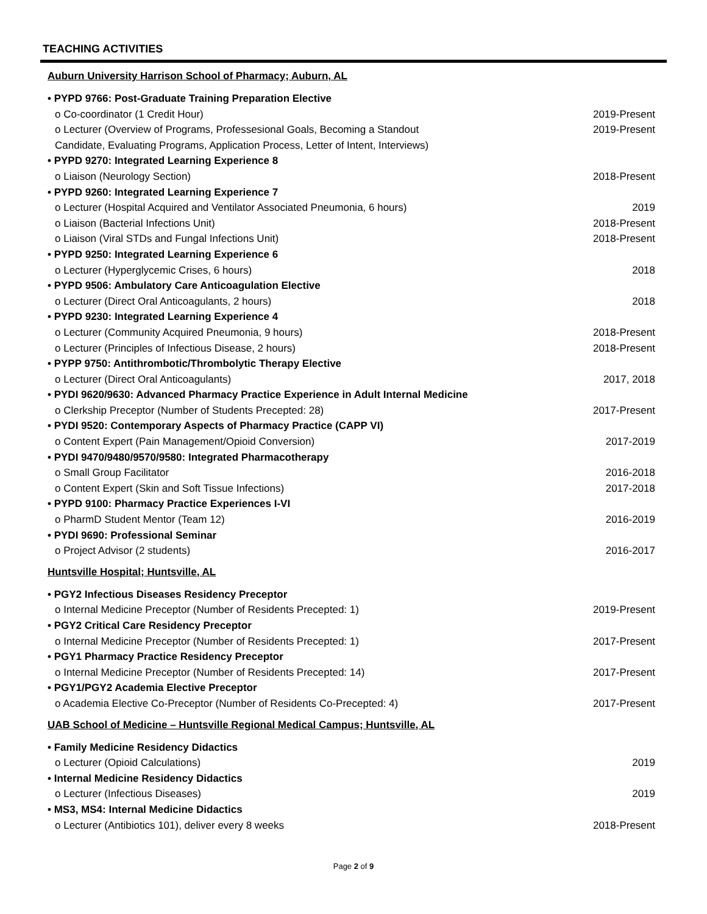TEACHING ACTIVITIES
Auburn University Harrison School of Pharmacy; Auburn, AL
• PYPD 9766: Post-Graduate Training Preparation Elective
o Co-coordinator (1 Credit Hour) 2019-Present
o Lecturer (Overview of Programs, Professesional Goals, Becoming a Standout 2019-Present
Candidate, Evaluating Programs, Application Process, Letter of Intent, Interviews)
• PYPD 9270: Integrated Learning Experience 8
o Liaison (Neurology Section) 2018-Present
• PYPD 9260: Integrated Learning Experience 7
o Lecturer (Hospital Acquired and Ventilator Associated Pneumonia, 6 hours) 2019
o Liaison (Bacterial Infections Unit) 2018-Present
o Liaison (Viral STDs and Fungal Infections Unit) 2018-Present
• PYPD 9250: Integrated Learning Experience 6
o Lecturer (Hyperglycemic Crises, 6 hours) 2018
• PYPD 9506: Ambulatory Care Anticoagulation Elective
o Lecturer (Direct Oral Anticoagulants, 2 hours) 2018
• PYPD 9230: Integrated Learning Experience 4
o Lecturer (Community Acquired Pneumonia, 9 hours) 2018-Present
o Lecturer (Principles of Infectious Disease, 2 hours) 2018-Present
• PYPP 9750: Antithrombotic/Thrombolytic Therapy Elective
o Lecturer (Direct Oral Anticoagulants) 2017, 2018
• PYDI 9620/9630: Advanced Pharmacy Practice Experience in Adult Internal Medicine
o Clerkship Preceptor (Number of Students Precepted: 28) 2017-Present
• PYDI 9520: Contemporary Aspects of Pharmacy Practice (CAPP VI)
o Content Expert (Pain Management/Opioid Conversion) 2017-2019
• PYDI 9470/9480/9570/9580: Integrated Pharmacotherapy
o Small Group Facilitator 2016-2018
o Content Expert (Skin and Soft Tissue Infections) 2017-2018
• PYPD 9100: Pharmacy Practice Experiences I-VI
o PharmD Student Mentor (Team 12) 2016-2019
• PYDI 9690: Professional Seminar
o Project Advisor (2 students) 2016-2017
Huntsville Hospital; Huntsville, AL
• PGY2 Infectious Diseases Residency Preceptor
o Internal Medicine Preceptor (Number of Residents Precepted: 1) 2019-Present
• PGY2 Critical Care Residency Preceptor
o Internal Medicine Preceptor (Number of Residents Precepted: 1) 2017-Present
• PGY1 Pharmacy Practice Residency Preceptor
o Internal Medicine Preceptor (Number of Residents Precepted: 14) 2017-Present
• PGY1/PGY2 Academia Elective Preceptor
o Academia Elective Co-Preceptor (Number of Residents Co-Precepted: 4) 2017-Present
UAB School of Medicine – Huntsville Regional Medical Campus; Huntsville, AL
• Family Medicine Residency Didactics
o Lecturer (Opioid Calculations) 2019
• Internal Medicine Residency Didactics
o Lecturer (Infectious Diseases) 2019
• MS3, MS4: Internal Medicine Didactics
o Lecturer (Antibiotics 101), deliver every 8 weeks 2018-Present
Page 2 of 9